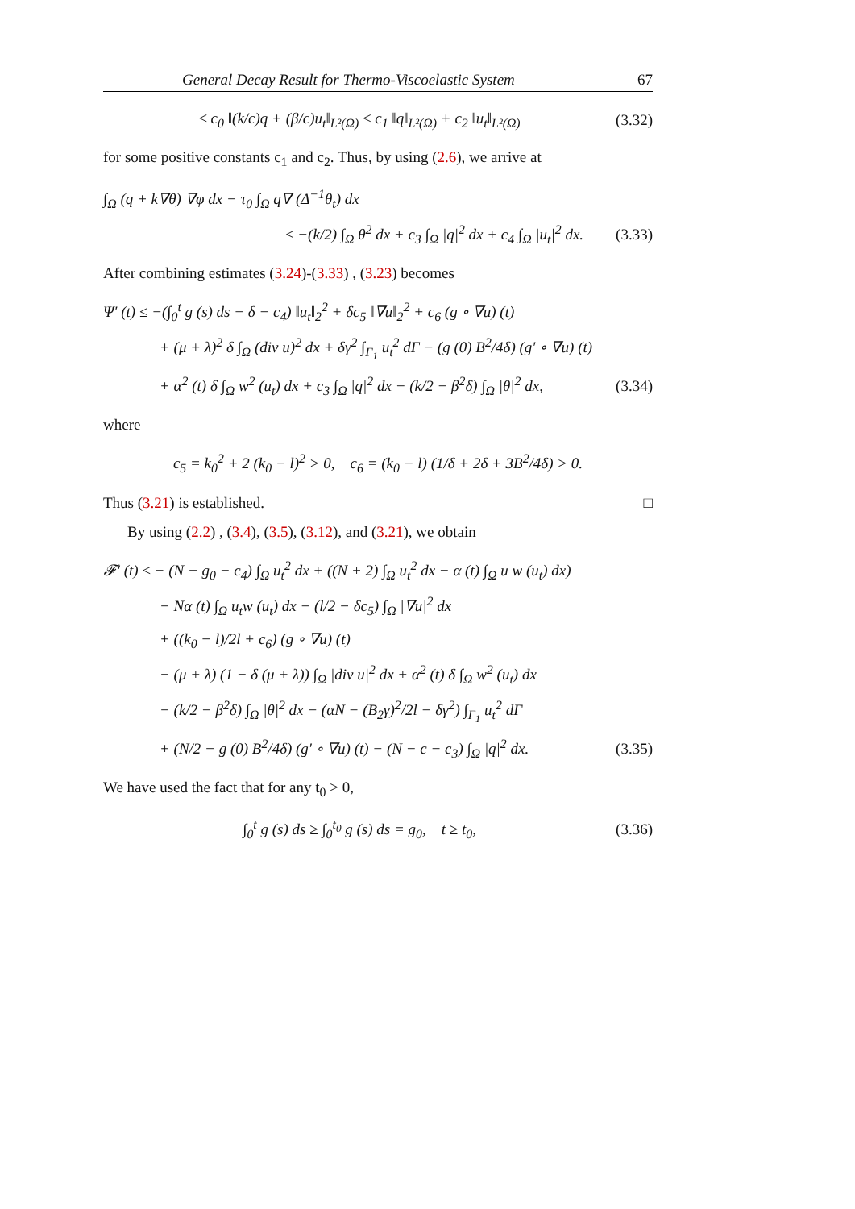General Decay Result for Thermo-Viscoelastic System 67
≤ c<sub>0</sub> ‖(k/c)q + (β/c)u<sub>t</sub>‖<sub>L²(Ω)</sub> ≤ c<sub>1</sub> ‖q‖<sub>L²(Ω)</sub> + c<sub>2</sub> ‖u<sub>t</sub>‖<sub>L²(Ω)</sub> (3.32)
for some positive constants c<sub>1</sub> and c<sub>2</sub>. Thus, by using (2.6), we arrive at
∫<sub>Ω</sub> (q + k∇θ) ∇φ dx − τ<sub>0</sub> ∫<sub>Ω</sub> q∇ (Δ<sup>−1</sup>θ<sub>t</sub>) dx
≤ −(k/2) ∫<sub>Ω</sub> θ<sup>2</sup> dx + c<sub>3</sub> ∫<sub>Ω</sub> |q|<sup>2</sup> dx + c<sub>4</sub> ∫<sub>Ω</sub> |u<sub>t</sub>|<sup>2</sup> dx. (3.33)
After combining estimates (3.24)-(3.33) , (3.23) becomes
Ψ′ (t) ≤ −(∫<sub>0</sub><sup>t</sup> g (s) ds − δ − c<sub>4</sub>) ‖u<sub>t</sub>‖<sub>2</sub><sup>2</sup> + δc<sub>5</sub> ‖∇u‖<sub>2</sub><sup>2</sup> + c<sub>6</sub> (g ∘ ∇u) (t)
+ (μ + λ)<sup>2</sup> δ ∫<sub>Ω</sub> (div u)<sup>2</sup> dx + δγ<sup>2</sup> ∫<sub>Γ<sub>1</sub></sub> u<sub>t</sub><sup>2</sup> dΓ − (g (0) B<sup>2</sup>/4δ) (g′ ∘ ∇u) (t)
+ α<sup>2</sup> (t) δ ∫<sub>Ω</sub> w<sup>2</sup> (u<sub>t</sub>) dx + c<sub>3</sub> ∫<sub>Ω</sub> |q|<sup>2</sup> dx − (k/2 − β<sup>2</sup>δ) ∫<sub>Ω</sub> |θ|<sup>2</sup> dx, (3.34)
where
c<sub>5</sub> = k<sub>0</sub><sup>2</sup> + 2 (k<sub>0</sub> − l)<sup>2</sup> > 0, c<sub>6</sub> = (k<sub>0</sub> − l) (1/δ + 2δ + 3B<sup>2</sup>/4δ) > 0.
Thus (3.21) is established. □
By using (2.2) , (3.4), (3.5), (3.12), and (3.21), we obtain
𝓕′ (t) ≤ − (N − g<sub>0</sub> − c<sub>4</sub>) ∫<sub>Ω</sub> u<sub>t</sub><sup>2</sup> dx + ((N + 2) ∫<sub>Ω</sub> u<sub>t</sub><sup>2</sup> dx − α (t) ∫<sub>Ω</sub> u w (u<sub>t</sub>) dx)
− Nα (t) ∫<sub>Ω</sub> u<sub>t</sub>w (u<sub>t</sub>) dx − (l/2 − δc<sub>5</sub>) ∫<sub>Ω</sub> |∇u|<sup>2</sup> dx
+ ((k<sub>0</sub> − l)/2l + c<sub>6</sub>) (g ∘ ∇u) (t)
− (μ + λ) (1 − δ (μ + λ)) ∫<sub>Ω</sub> |div u|<sup>2</sup> dx + α<sup>2</sup> (t) δ ∫<sub>Ω</sub> w<sup>2</sup> (u<sub>t</sub>) dx
− (k/2 − β<sup>2</sup>δ) ∫<sub>Ω</sub> |θ|<sup>2</sup> dx − (αN − (B<sub>2</sub>γ)<sup>2</sup>/2l − δγ<sup>2</sup>) ∫<sub>Γ<sub>1</sub></sub> u<sub>t</sub><sup>2</sup> dΓ
+ (N/2 − g (0) B<sup>2</sup>/4δ) (g′ ∘ ∇u) (t) − (N − c − c<sub>3</sub>) ∫<sub>Ω</sub> |q|<sup>2</sup> dx. (3.35)
We have used the fact that for any t<sub>0</sub> > 0,
∫<sub>0</sub><sup>t</sup> g (s) ds ≥ ∫<sub>0</sub><sup>t<sub>0</sub></sup> g (s) ds = g<sub>0</sub>, t ≥ t<sub>0</sub>, (3.36)